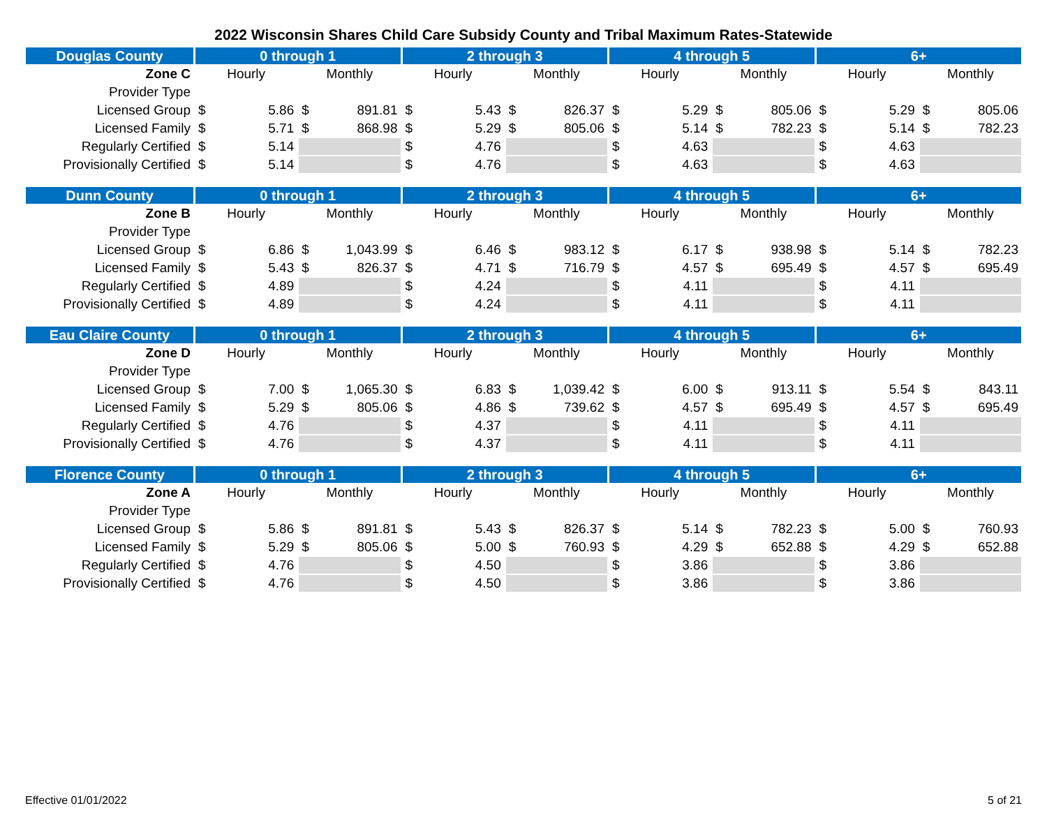2022 Wisconsin Shares Child Care Subsidy County and Tribal Maximum Rates-Statewide
| Douglas County | 0 through 1 | | 2 through 3 | | 4 through 5 | | 6+ | |
| --- | --- | --- | --- | --- | --- | --- | --- | --- |
| Zone C | Hourly | Monthly | Hourly | Monthly | Hourly | Monthly | Hourly | Monthly |
| Provider Type | | | | | | | | |
| Licensed Group | $ 5.86 | $ 891.81 | $ 5.43 | $ 826.37 | $ 5.29 | $ 805.06 | $ 5.29 | $ 805.06 |
| Licensed Family | $ 5.71 | $ 868.98 | $ 5.29 | $ 805.06 | $ 5.14 | $ 782.23 | $ 5.14 | $ 782.23 |
| Regularly Certified | $ 5.14 | | $ 4.76 | | $ 4.63 | | $ 4.63 | |
| Provisionally Certified | $ 5.14 | | $ 4.76 | | $ 4.63 | | $ 4.63 | |
| Dunn County | 0 through 1 | | 2 through 3 | | 4 through 5 | | 6+ | |
| --- | --- | --- | --- | --- | --- | --- | --- | --- |
| Zone B | Hourly | Monthly | Hourly | Monthly | Hourly | Monthly | Hourly | Monthly |
| Provider Type | | | | | | | | |
| Licensed Group | $ 6.86 | $ 1,043.99 | $ 6.46 | $ 983.12 | $ 6.17 | $ 938.98 | $ 5.14 | $ 782.23 |
| Licensed Family | $ 5.43 | $ 826.37 | $ 4.71 | $ 716.79 | $ 4.57 | $ 695.49 | $ 4.57 | $ 695.49 |
| Regularly Certified | $ 4.89 | | $ 4.24 | | $ 4.11 | | $ 4.11 | |
| Provisionally Certified | $ 4.89 | | $ 4.24 | | $ 4.11 | | $ 4.11 | |
| Eau Claire County | 0 through 1 | | 2 through 3 | | 4 through 5 | | 6+ | |
| --- | --- | --- | --- | --- | --- | --- | --- | --- |
| Zone D | Hourly | Monthly | Hourly | Monthly | Hourly | Monthly | Hourly | Monthly |
| Provider Type | | | | | | | | |
| Licensed Group | $ 7.00 | $ 1,065.30 | $ 6.83 | $ 1,039.42 | $ 6.00 | $ 913.11 | $ 5.54 | $ 843.11 |
| Licensed Family | $ 5.29 | $ 805.06 | $ 4.86 | $ 739.62 | $ 4.57 | $ 695.49 | $ 4.57 | $ 695.49 |
| Regularly Certified | $ 4.76 | | $ 4.37 | | $ 4.11 | | $ 4.11 | |
| Provisionally Certified | $ 4.76 | | $ 4.37 | | $ 4.11 | | $ 4.11 | |
| Florence County | 0 through 1 | | 2 through 3 | | 4 through 5 | | 6+ | |
| --- | --- | --- | --- | --- | --- | --- | --- | --- |
| Zone A | Hourly | Monthly | Hourly | Monthly | Hourly | Monthly | Hourly | Monthly |
| Provider Type | | | | | | | | |
| Licensed Group | $ 5.86 | $ 891.81 | $ 5.43 | $ 826.37 | $ 5.14 | $ 782.23 | $ 5.00 | $ 760.93 |
| Licensed Family | $ 5.29 | $ 805.06 | $ 5.00 | $ 760.93 | $ 4.29 | $ 652.88 | $ 4.29 | $ 652.88 |
| Regularly Certified | $ 4.76 | | $ 4.50 | | $ 3.86 | | $ 3.86 | |
| Provisionally Certified | $ 4.76 | | $ 4.50 | | $ 3.86 | | $ 3.86 | |
Effective 01/01/2022 5 of 21